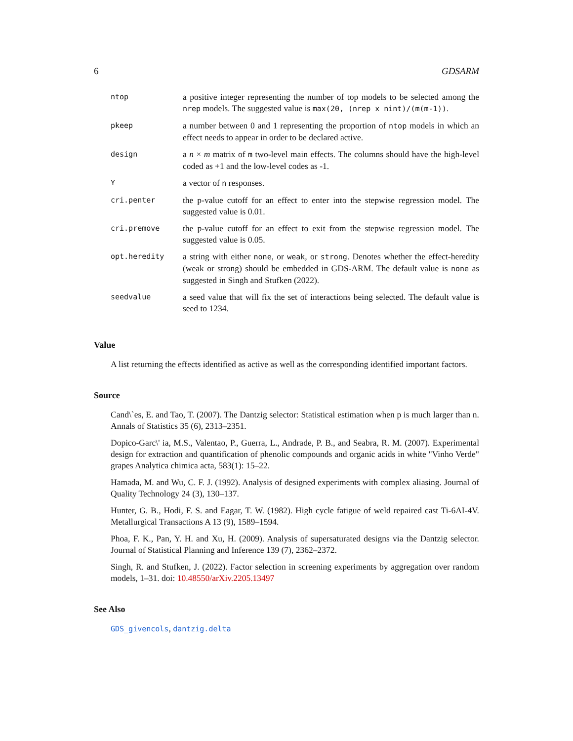6 GDSARM
| ntop | a positive integer representing the number of top models to be selected among the nrep models. The suggested value is max(20, (nrep x nint)/(m(m-1)) . |
| pkeep | a number between 0 and 1 representing the proportion of ntop models in which an effect needs to appear in order to be declared active. |
| design | a n × m matrix of m two-level main effects. The columns should have the high-level coded as +1 and the low-level codes as -1. |
| Y | a vector of n responses. |
| cri.penter | the p-value cutoff for an effect to enter into the stepwise regression model. The suggested value is 0.01. |
| cri.premove | the p-value cutoff for an effect to exit from the stepwise regression model. The suggested value is 0.05. |
| opt.heredity | a string with either none , or weak , or strong . Denotes whether the effect-heredity (weak or strong) should be embedded in GDS-ARM. The default value is none as suggested in Singh and Stufken (2022). |
| seedvalue | a seed value that will fix the set of interactions being selected. The default value is seed to 1234. |
Value
A list returning the effects identified as active as well as the corresponding identified important factors.
Source
Cand\`es, E. and Tao, T. (2007). The Dantzig selector: Statistical estimation when p is much larger than n. Annals of Statistics 35 (6), 2313–2351.
Dopico-Garc\' ia, M.S., Valentao, P., Guerra, L., Andrade, P. B., and Seabra, R. M. (2007). Experimental design for extraction and quantification of phenolic compounds and organic acids in white "Vinho Verde" grapes Analytica chimica acta, 583(1): 15–22.
Hamada, M. and Wu, C. F. J. (1992). Analysis of designed experiments with complex aliasing. Journal of Quality Technology 24 (3), 130–137.
Hunter, G. B., Hodi, F. S. and Eagar, T. W. (1982). High cycle fatigue of weld repaired cast Ti-6AI-4V. Metallurgical Transactions A 13 (9), 1589–1594.
Phoa, F. K., Pan, Y. H. and Xu, H. (2009). Analysis of supersaturated designs via the Dantzig selector. Journal of Statistical Planning and Inference 139 (7), 2362–2372.
Singh, R. and Stufken, J. (2022). Factor selection in screening experiments by aggregation over random models, 1–31. doi: 10.48550/arXiv.2205.13497
See Also
GDS_givencols, dantzig.delta